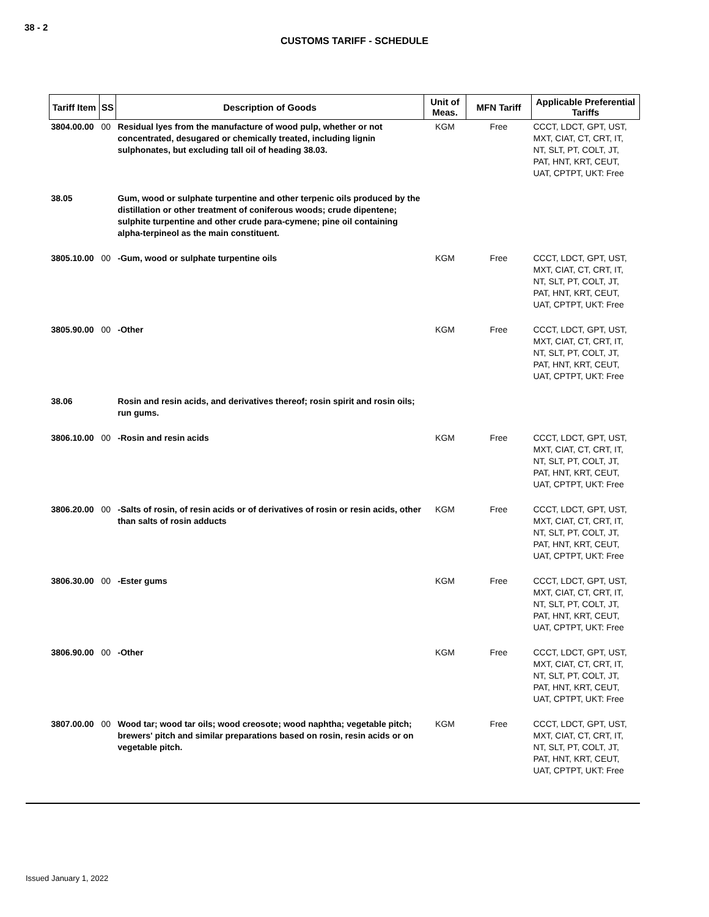38 - 2
CUSTOMS TARIFF - SCHEDULE
| Tariff Item | SS | Description of Goods | Unit of Meas. | MFN Tariff | Applicable Preferential Tariffs |
| --- | --- | --- | --- | --- | --- |
| 3804.00.00 | 00 | Residual lyes from the manufacture of wood pulp, whether or not concentrated, desugared or chemically treated, including lignin sulphonates, but excluding tall oil of heading 38.03. | KGM | Free | CCCT, LDCT, GPT, UST, MXT, CIAT, CT, CRT, IT, NT, SLT, PT, COLT, JT, PAT, HNT, KRT, CEUT, UAT, CPTPT, UKT: Free |
| 38.05 | | Gum, wood or sulphate turpentine and other terpenic oils produced by the distillation or other treatment of coniferous woods; crude dipentene; sulphite turpentine and other crude para-cymene; pine oil containing alpha-terpineol as the main constituent. | | | |
| 3805.10.00 | 00 | -Gum, wood or sulphate turpentine oils | KGM | Free | CCCT, LDCT, GPT, UST, MXT, CIAT, CT, CRT, IT, NT, SLT, PT, COLT, JT, PAT, HNT, KRT, CEUT, UAT, CPTPT, UKT: Free |
| 3805.90.00 | 00 | -Other | KGM | Free | CCCT, LDCT, GPT, UST, MXT, CIAT, CT, CRT, IT, NT, SLT, PT, COLT, JT, PAT, HNT, KRT, CEUT, UAT, CPTPT, UKT: Free |
| 38.06 | | Rosin and resin acids, and derivatives thereof; rosin spirit and rosin oils; run gums. | | | |
| 3806.10.00 | 00 | -Rosin and resin acids | KGM | Free | CCCT, LDCT, GPT, UST, MXT, CIAT, CT, CRT, IT, NT, SLT, PT, COLT, JT, PAT, HNT, KRT, CEUT, UAT, CPTPT, UKT: Free |
| 3806.20.00 | 00 | -Salts of rosin, of resin acids or of derivatives of rosin or resin acids, other than salts of rosin adducts | KGM | Free | CCCT, LDCT, GPT, UST, MXT, CIAT, CT, CRT, IT, NT, SLT, PT, COLT, JT, PAT, HNT, KRT, CEUT, UAT, CPTPT, UKT: Free |
| 3806.30.00 | 00 | -Ester gums | KGM | Free | CCCT, LDCT, GPT, UST, MXT, CIAT, CT, CRT, IT, NT, SLT, PT, COLT, JT, PAT, HNT, KRT, CEUT, UAT, CPTPT, UKT: Free |
| 3806.90.00 | 00 | -Other | KGM | Free | CCCT, LDCT, GPT, UST, MXT, CIAT, CT, CRT, IT, NT, SLT, PT, COLT, JT, PAT, HNT, KRT, CEUT, UAT, CPTPT, UKT: Free |
| 3807.00.00 | 00 | Wood tar; wood tar oils; wood creosote; wood naphtha; vegetable pitch; brewers' pitch and similar preparations based on rosin, resin acids or on vegetable pitch. | KGM | Free | CCCT, LDCT, GPT, UST, MXT, CIAT, CT, CRT, IT, NT, SLT, PT, COLT, JT, PAT, HNT, KRT, CEUT, UAT, CPTPT, UKT: Free |
Issued January 1, 2022